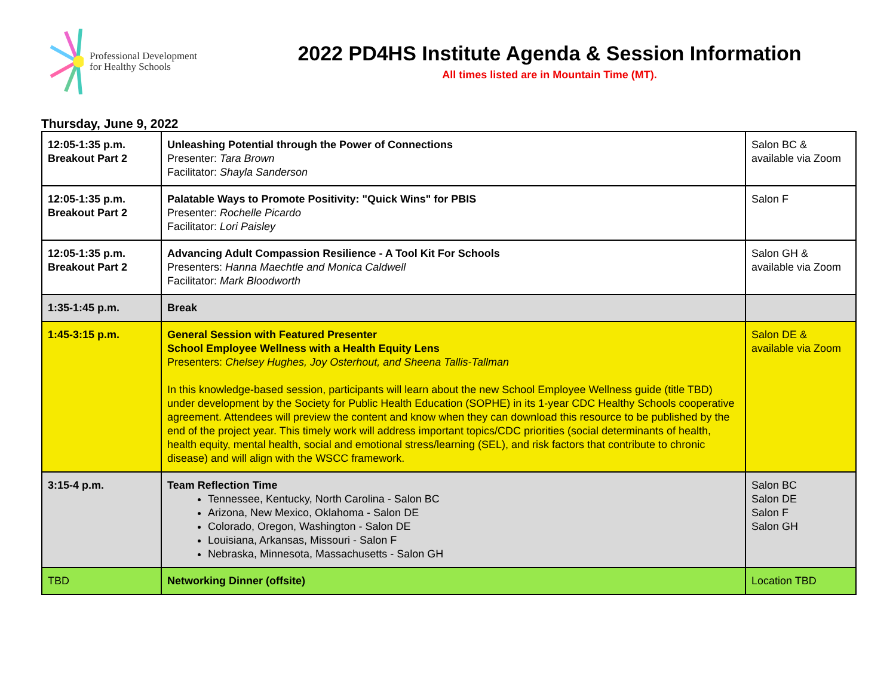Professional Development
for Healthy Schools
2022 PD4HS Institute Agenda & Session Information
All times listed are in Mountain Time (MT).
Thursday, June 9, 2022
| 12:05-1:35 p.m. Breakout Part 2 | Unleashing Potential through the Power of Connections Presenter: Tara Brown Facilitator: Shayla Sanderson | Salon BC & available via Zoom |
| 12:05-1:35 p.m. Breakout Part 2 | Palatable Ways to Promote Positivity: "Quick Wins" for PBIS Presenter: Rochelle Picardo Facilitator: Lori Paisley | Salon F |
| 12:05-1:35 p.m. Breakout Part 2 | Advancing Adult Compassion Resilience - A Tool Kit For Schools Presenters: Hanna Maechtle and Monica Caldwell Facilitator: Mark Bloodworth | Salon GH & available via Zoom |
| 1:35-1:45 p.m. | Break | |
| 1:45-3:15 p.m. | General Session with Featured Presenter School Employee Wellness with a Health Equity Lens Presenters: Chelsey Hughes, Joy Osterhout, and Sheena Tallis-Tallman In this knowledge-based session, participants will learn about the new School Employee Wellness guide (title TBD) under development by the Society for Public Health Education (SOPHE) in its 1-year CDC Healthy Schools cooperative agreement. Attendees will preview the content and know when they can download this resource to be published by the end of the project year. This timely work will address important topics/CDC priorities (social determinants of health, health equity, mental health, social and emotional stress/learning (SEL), and risk factors that contribute to chronic disease) and will align with the WSCC framework. | Salon DE & available via Zoom |
| 3:15-4 p.m. | Team Reflection Time Tennessee, Kentucky, North Carolina - Salon BC Arizona, New Mexico, Oklahoma - Salon DE Colorado, Oregon, Washington - Salon DE Louisiana, Arkansas, Missouri - Salon F Nebraska, Minnesota, Massachusetts - Salon GH | Salon BC Salon DE Salon F Salon GH |
| TBD | Networking Dinner (offsite) | Location TBD |